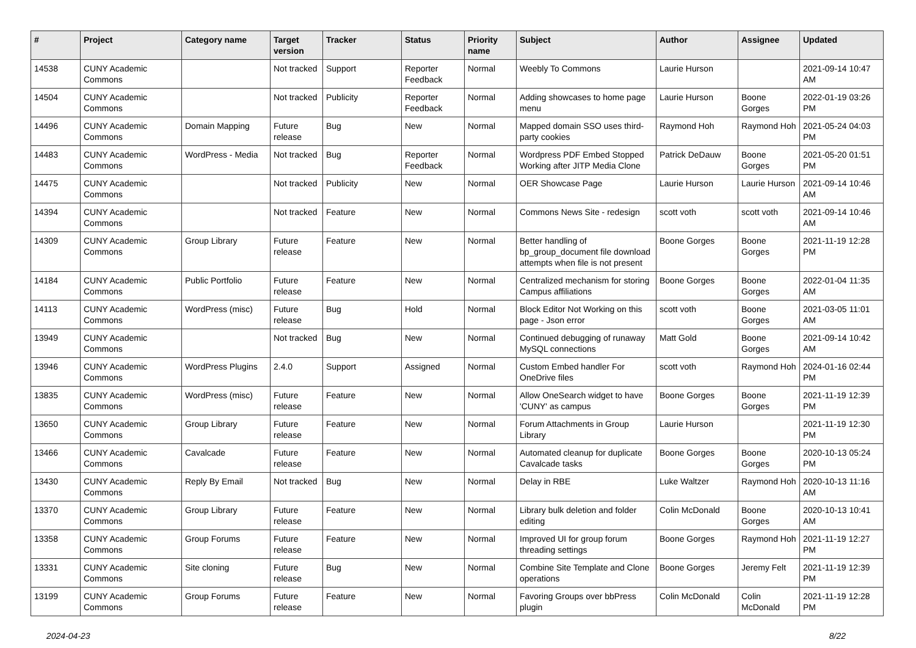| # | Project | Category name | Target version | Tracker | Status | Priority name | Subject | Author | Assignee | Updated |
| --- | --- | --- | --- | --- | --- | --- | --- | --- | --- | --- |
| 14538 | CUNY Academic Commons | | Not tracked | Support | Reporter Feedback | Normal | Weebly To Commons | Laurie Hurson | | 2021-09-14 10:47 AM |
| 14504 | CUNY Academic Commons | | Not tracked | Publicity | Reporter Feedback | Normal | Adding showcases to home page menu | Laurie Hurson | Boone Gorges | 2022-01-19 03:26 PM |
| 14496 | CUNY Academic Commons | Domain Mapping | Future release | Bug | New | Normal | Mapped domain SSO uses third-party cookies | Raymond Hoh | Raymond Hoh | 2021-05-24 04:03 PM |
| 14483 | CUNY Academic Commons | WordPress - Media | Not tracked | Bug | Reporter Feedback | Normal | Wordpress PDF Embed Stopped Working after JITP Media Clone | Patrick DeDauw | Boone Gorges | 2021-05-20 01:51 PM |
| 14475 | CUNY Academic Commons | | Not tracked | Publicity | New | Normal | OER Showcase Page | Laurie Hurson | Laurie Hurson | 2021-09-14 10:46 AM |
| 14394 | CUNY Academic Commons | | Not tracked | Feature | New | Normal | Commons News Site - redesign | scott voth | scott voth | 2021-09-14 10:46 AM |
| 14309 | CUNY Academic Commons | Group Library | Future release | Feature | New | Normal | Better handling of bp_group_document file download attempts when file is not present | Boone Gorges | Boone Gorges | 2021-11-19 12:28 PM |
| 14184 | CUNY Academic Commons | Public Portfolio | Future release | Feature | New | Normal | Centralized mechanism for storing Campus affiliations | Boone Gorges | Boone Gorges | 2022-01-04 11:35 AM |
| 14113 | CUNY Academic Commons | WordPress (misc) | Future release | Bug | Hold | Normal | Block Editor Not Working on this page - Json error | scott voth | Boone Gorges | 2021-03-05 11:01 AM |
| 13949 | CUNY Academic Commons | | Not tracked | Bug | New | Normal | Continued debugging of runaway MySQL connections | Matt Gold | Boone Gorges | 2021-09-14 10:42 AM |
| 13946 | CUNY Academic Commons | WordPress Plugins | 2.4.0 | Support | Assigned | Normal | Custom Embed handler For OneDrive files | scott voth | Raymond Hoh | 2024-01-16 02:44 PM |
| 13835 | CUNY Academic Commons | WordPress (misc) | Future release | Feature | New | Normal | Allow OneSearch widget to have 'CUNY' as campus | Boone Gorges | Boone Gorges | 2021-11-19 12:39 PM |
| 13650 | CUNY Academic Commons | Group Library | Future release | Feature | New | Normal | Forum Attachments in Group Library | Laurie Hurson | | 2021-11-19 12:30 PM |
| 13466 | CUNY Academic Commons | Cavalcade | Future release | Feature | New | Normal | Automated cleanup for duplicate Cavalcade tasks | Boone Gorges | Boone Gorges | 2020-10-13 05:24 PM |
| 13430 | CUNY Academic Commons | Reply By Email | Not tracked | Bug | New | Normal | Delay in RBE | Luke Waltzer | Raymond Hoh | 2020-10-13 11:16 AM |
| 13370 | CUNY Academic Commons | Group Library | Future release | Feature | New | Normal | Library bulk deletion and folder editing | Colin McDonald | Boone Gorges | 2020-10-13 10:41 AM |
| 13358 | CUNY Academic Commons | Group Forums | Future release | Feature | New | Normal | Improved UI for group forum threading settings | Boone Gorges | Raymond Hoh | 2021-11-19 12:27 PM |
| 13331 | CUNY Academic Commons | Site cloning | Future release | Bug | New | Normal | Combine Site Template and Clone operations | Boone Gorges | Jeremy Felt | 2021-11-19 12:39 PM |
| 13199 | CUNY Academic Commons | Group Forums | Future release | Feature | New | Normal | Favoring Groups over bbPress plugin | Colin McDonald | Colin McDonald | 2021-11-19 12:28 PM |
2024-04-23 8/22